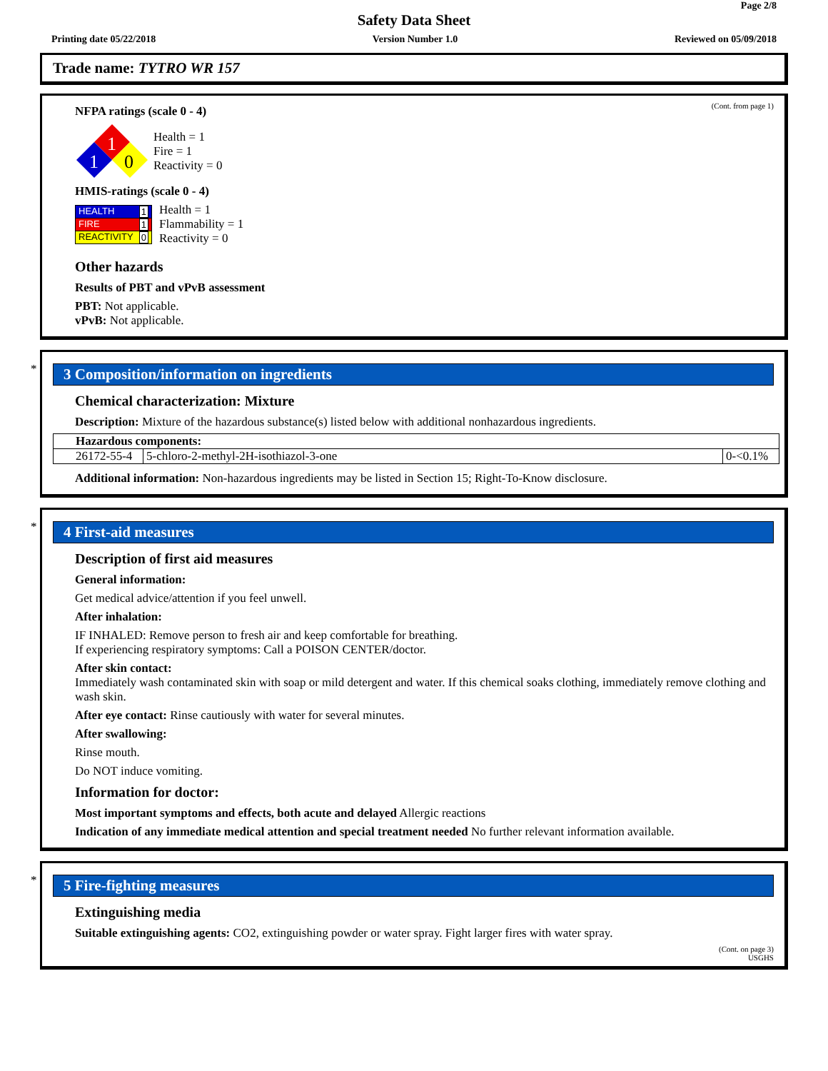Page 2/8
Safety Data Sheet
Printing date 05/22/2018 Version Number 1.0 Reviewed on 05/09/2018
Trade name: TYTRO WR 157
(Cont. from page 1)
NFPA ratings (scale 0 - 4)
1
1
0
Health = 1
Fire = 1
Reactivity = 0
HMIS-ratings (scale 0 - 4)
| HEALTH 1 |
| FIRE 1 |
| REACTIVITY 0 |
Health = 1
Flammability = 1
Reactivity = 0
Other hazards
Results of PBT and vPvB assessment
PBT: Not applicable.
vPvB: Not applicable.
*
3 Composition/information on ingredients
Chemical characterization: Mixture
Description: Mixture of the hazardous substance(s) listed below with additional nonhazardous ingredients.
| Hazardous components: | | |
| --- | --- | --- |
| 26172-55-4 | 5-chloro-2-methyl-2H-isothiazol-3-one | 0-<0.1% |
Additional information: Non-hazardous ingredients may be listed in Section 15; Right-To-Know disclosure.
*
4 First-aid measures
Description of first aid measures
General information:
Get medical advice/attention if you feel unwell.
After inhalation:
IF INHALED: Remove person to fresh air and keep comfortable for breathing.
If experiencing respiratory symptoms: Call a POISON CENTER/doctor.
After skin contact:
Immediately wash contaminated skin with soap or mild detergent and water. If this chemical soaks clothing, immediately remove clothing and wash skin.
After eye contact: Rinse cautiously with water for several minutes.
After swallowing:
Rinse mouth.
Do NOT induce vomiting.
Information for doctor:
Most important symptoms and effects, both acute and delayed Allergic reactions
Indication of any immediate medical attention and special treatment needed No further relevant information available.
*
5 Fire-fighting measures
Extinguishing media
Suitable extinguishing agents: CO2, extinguishing powder or water spray. Fight larger fires with water spray.
(Cont. on page 3)
USGHS